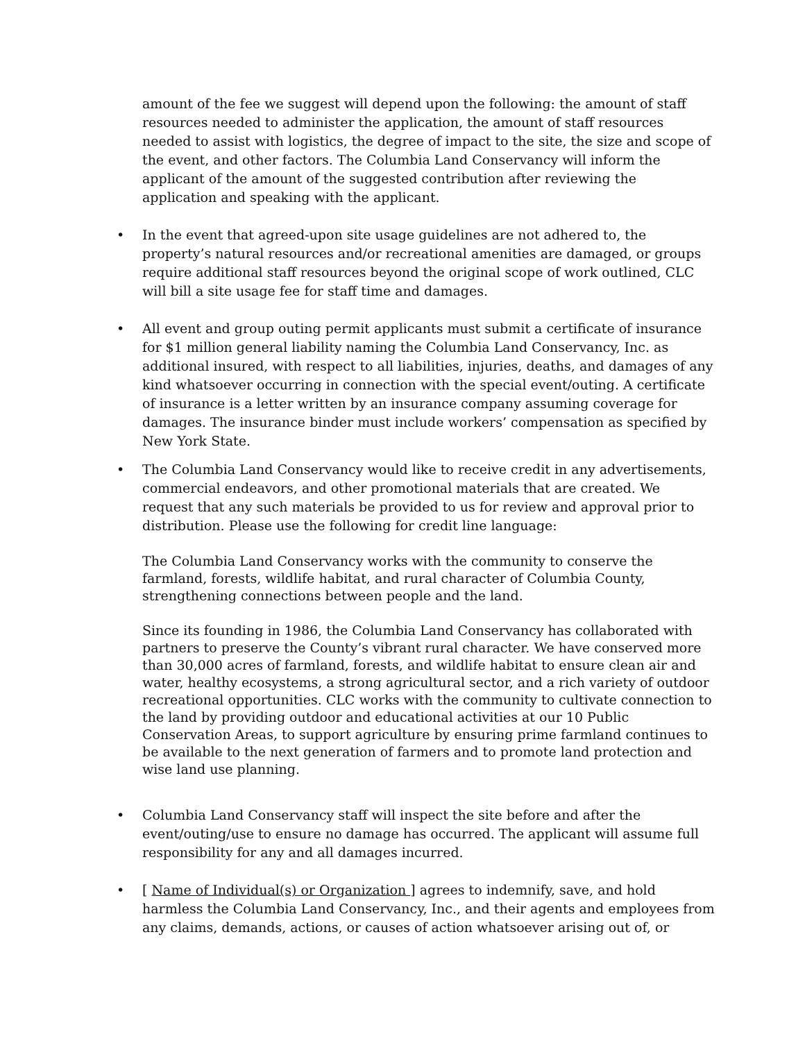amount of the fee we suggest will depend upon the following: the amount of staff resources needed to administer the application, the amount of staff resources needed to assist with logistics, the degree of impact to the site, the size and scope of the event, and other factors. The Columbia Land Conservancy will inform the applicant of the amount of the suggested contribution after reviewing the application and speaking with the applicant.
• In the event that agreed-upon site usage guidelines are not adhered to, the property’s natural resources and/or recreational amenities are damaged, or groups require additional staff resources beyond the original scope of work outlined, CLC will bill a site usage fee for staff time and damages.
• All event and group outing permit applicants must submit a certificate of insurance for $1 million general liability naming the Columbia Land Conservancy, Inc. as additional insured, with respect to all liabilities, injuries, deaths, and damages of any kind whatsoever occurring in connection with the special event/outing. A certificate of insurance is a letter written by an insurance company assuming coverage for damages. The insurance binder must include workers’ compensation as specified by New York State.
• The Columbia Land Conservancy would like to receive credit in any advertisements, commercial endeavors, and other promotional materials that are created. We request that any such materials be provided to us for review and approval prior to distribution. Please use the following for credit line language:
The Columbia Land Conservancy works with the community to conserve the farmland, forests, wildlife habitat, and rural character of Columbia County, strengthening connections between people and the land.
Since its founding in 1986, the Columbia Land Conservancy has collaborated with partners to preserve the County’s vibrant rural character. We have conserved more than 30,000 acres of farmland, forests, and wildlife habitat to ensure clean air and water, healthy ecosystems, a strong agricultural sector, and a rich variety of outdoor recreational opportunities. CLC works with the community to cultivate connection to the land by providing outdoor and educational activities at our 10 Public Conservation Areas, to support agriculture by ensuring prime farmland continues to be available to the next generation of farmers and to promote land protection and wise land use planning.
• Columbia Land Conservancy staff will inspect the site before and after the event/outing/use to ensure no damage has occurred. The applicant will assume full responsibility for any and all damages incurred.
• [ Name of Individual(s) or Organization ] agrees to indemnify, save, and hold harmless the Columbia Land Conservancy, Inc., and their agents and employees from any claims, demands, actions, or causes of action whatsoever arising out of, or